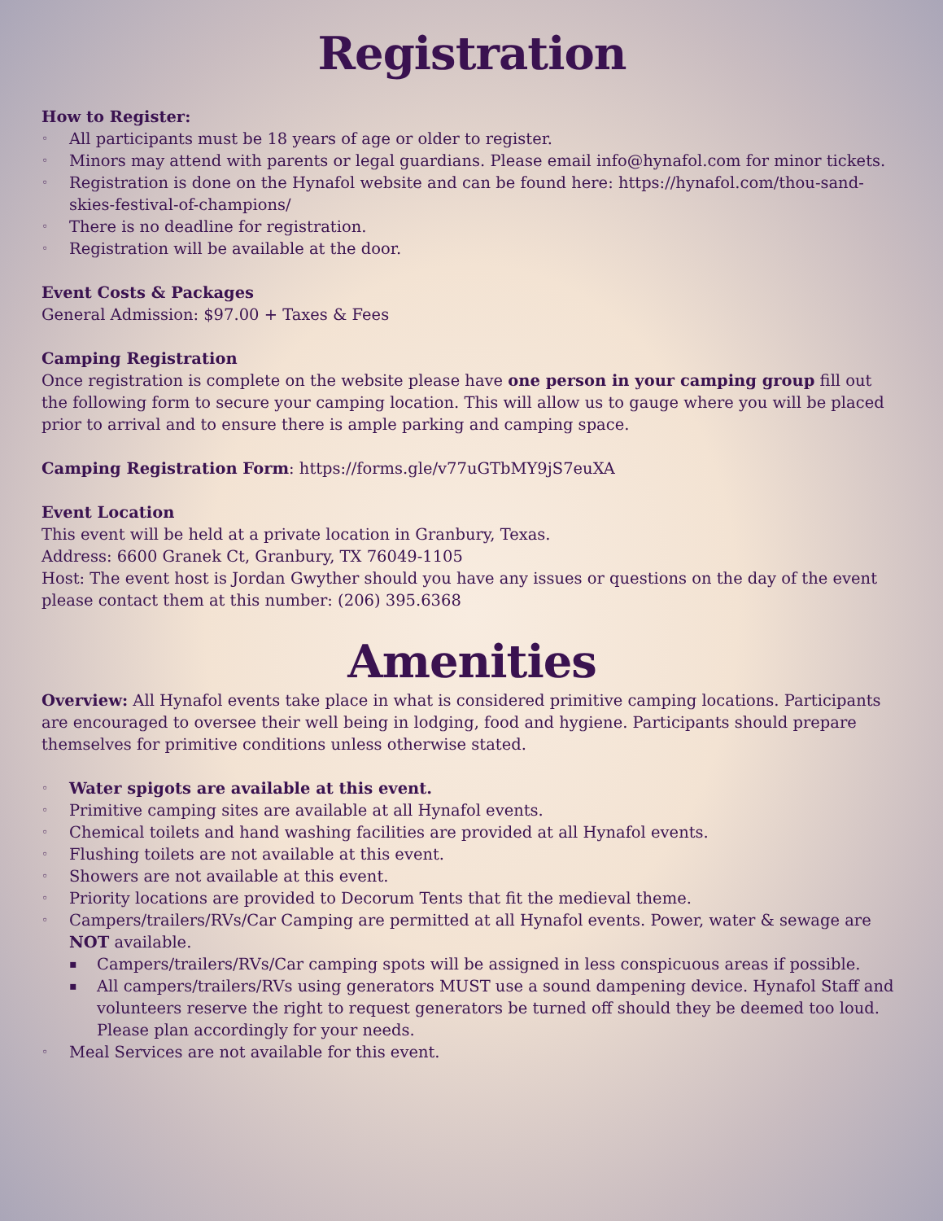Registration
How to Register:
◦ All participants must be 18 years of age or older to register.
◦ Minors may attend with parents or legal guardians. Please email info@hynafol.com for minor tickets.
◦ Registration is done on the Hynafol website and can be found here: https://hynafol.com/thou-sand-skies-festival-of-champions/
◦ There is no deadline for registration.
◦ Registration will be available at the door.
Event Costs & Packages
General Admission: $97.00 + Taxes & Fees
Camping Registration
Once registration is complete on the website please have one person in your camping group fill out the following form to secure your camping location. This will allow us to gauge where you will be placed prior to arrival and to ensure there is ample parking and camping space.
Camping Registration Form: https://forms.gle/v77uGTbMY9jS7euXA
Event Location
This event will be held at a private location in Granbury, Texas.
Address: 6600 Granek Ct, Granbury, TX 76049-1105
Host: The event host is Jordan Gwyther should you have any issues or questions on the day of the event please contact them at this number: (206) 395.6368
Amenities
Overview: All Hynafol events take place in what is considered primitive camping locations. Participants are encouraged to oversee their well being in lodging, food and hygiene. Participants should prepare themselves for primitive conditions unless otherwise stated.
◦ Water spigots are available at this event.
◦ Primitive camping sites are available at all Hynafol events.
◦ Chemical toilets and hand washing facilities are provided at all Hynafol events.
◦ Flushing toilets are not available at this event.
◦ Showers are not available at this event.
◦ Priority locations are provided to Decorum Tents that fit the medieval theme.
◦ Campers/trailers/RVs/Car Camping are permitted at all Hynafol events. Power, water & sewage are NOT available.
▪ Campers/trailers/RVs/Car camping spots will be assigned in less conspicuous areas if possible.
▪ All campers/trailers/RVs using generators MUST use a sound dampening device. Hynafol Staff and volunteers reserve the right to request generators be turned off should they be deemed too loud. Please plan accordingly for your needs.
◦ Meal Services are not available for this event.